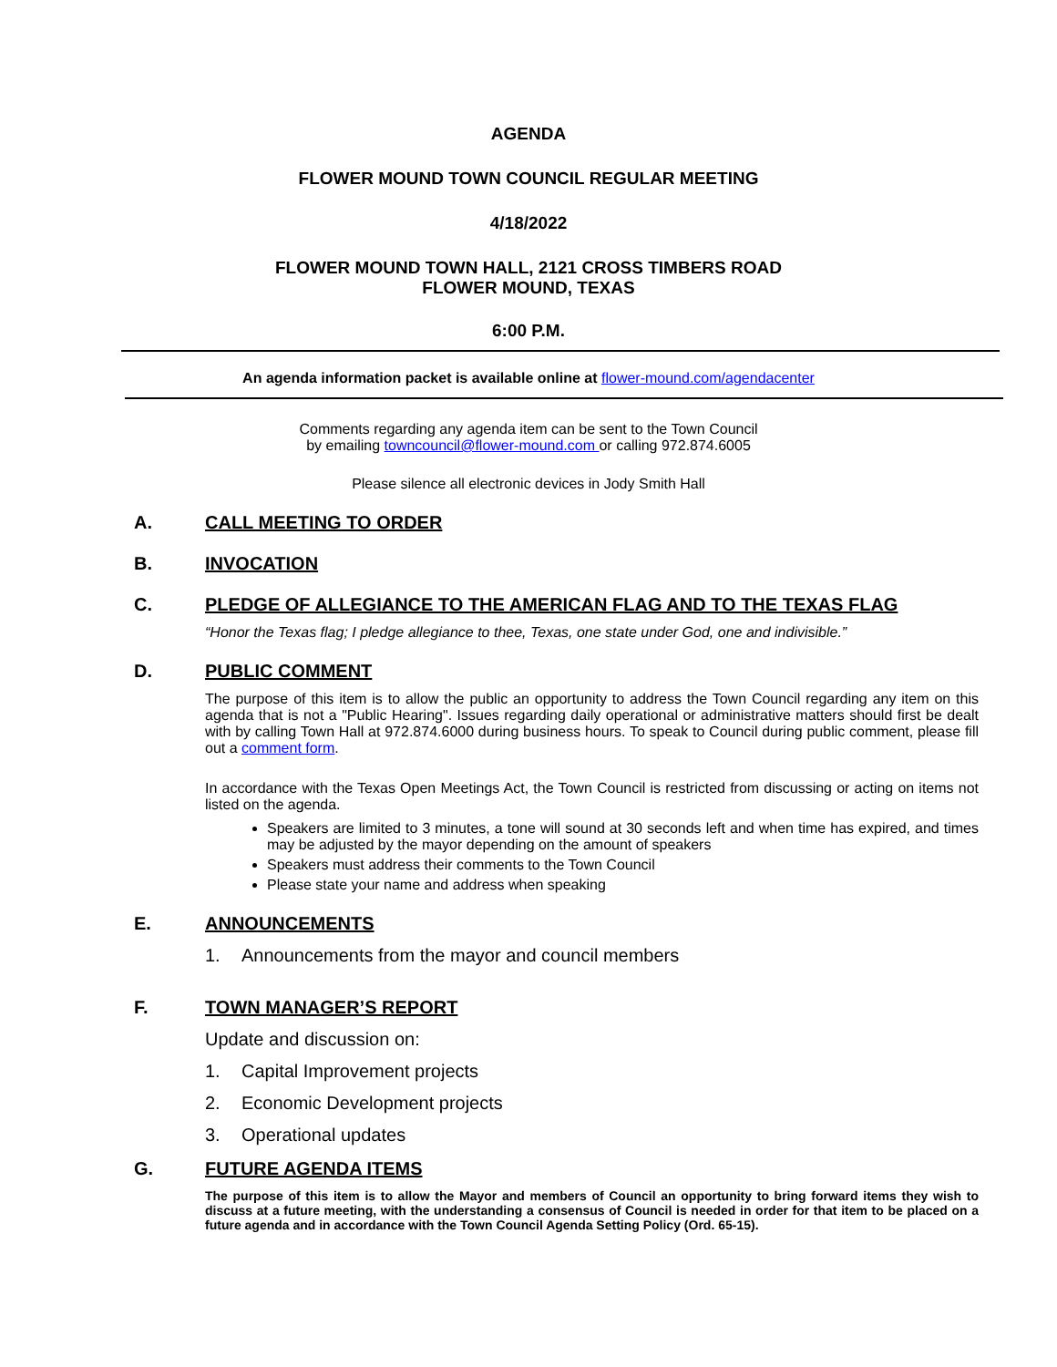AGENDA
FLOWER MOUND TOWN COUNCIL REGULAR MEETING
4/18/2022
FLOWER MOUND TOWN HALL, 2121 CROSS TIMBERS ROAD
FLOWER MOUND, TEXAS
6:00 P.M.
An agenda information packet is available online at flower-mound.com/agendacenter
Comments regarding any agenda item can be sent to the Town Council
by emailing towncouncil@flower-mound.com or calling 972.874.6005
Please silence all electronic devices in Jody Smith Hall
A. CALL MEETING TO ORDER
B. INVOCATION
C. PLEDGE OF ALLEGIANCE TO THE AMERICAN FLAG AND TO THE TEXAS FLAG
“Honor the Texas flag; I pledge allegiance to thee, Texas, one state under God, one and indivisible.”
D. PUBLIC COMMENT
The purpose of this item is to allow the public an opportunity to address the Town Council regarding any item on this agenda that is not a "Public Hearing". Issues regarding daily operational or administrative matters should first be dealt with by calling Town Hall at 972.874.6000 during business hours. To speak to Council during public comment, please fill out a comment form.
In accordance with the Texas Open Meetings Act, the Town Council is restricted from discussing or acting on items not listed on the agenda.
Speakers are limited to 3 minutes, a tone will sound at 30 seconds left and when time has expired, and times may be adjusted by the mayor depending on the amount of speakers
Speakers must address their comments to the Town Council
Please state your name and address when speaking
E. ANNOUNCEMENTS
1. Announcements from the mayor and council members
F. TOWN MANAGER’S REPORT
Update and discussion on:
1. Capital Improvement projects
2. Economic Development projects
3. Operational updates
G. FUTURE AGENDA ITEMS
The purpose of this item is to allow the Mayor and members of Council an opportunity to bring forward items they wish to discuss at a future meeting, with the understanding a consensus of Council is needed in order for that item to be placed on a future agenda and in accordance with the Town Council Agenda Setting Policy (Ord. 65-15).